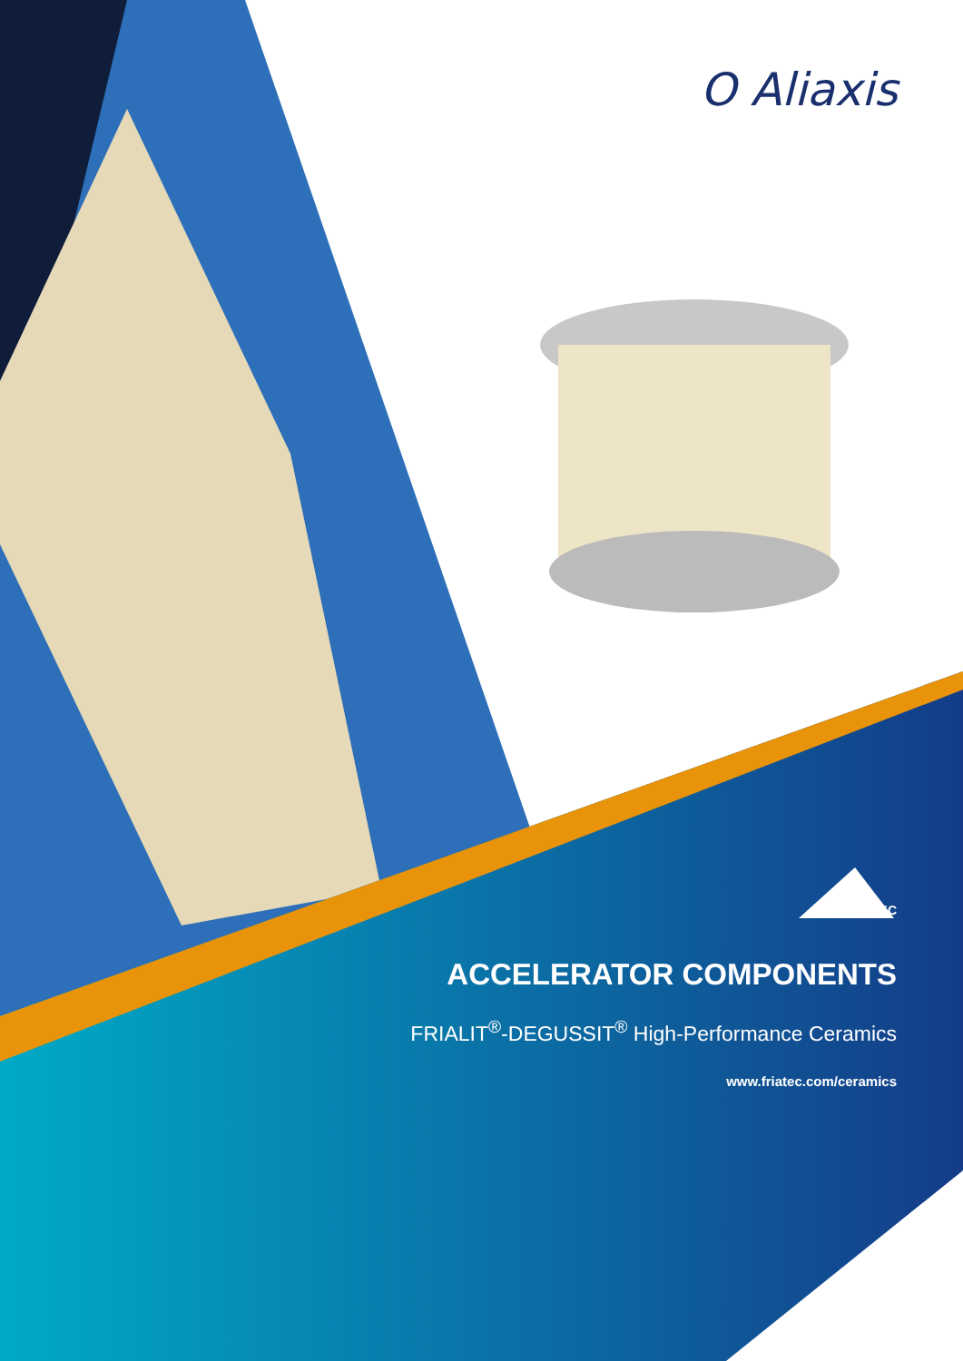O Aliaxis
FRIATEC
ACCELERATOR COMPONENTS
FRIALIT<sup>®</sup>-DEGUSSIT<sup>®</sup> High-Performance Ceramics
www.friatec.com/ceramics